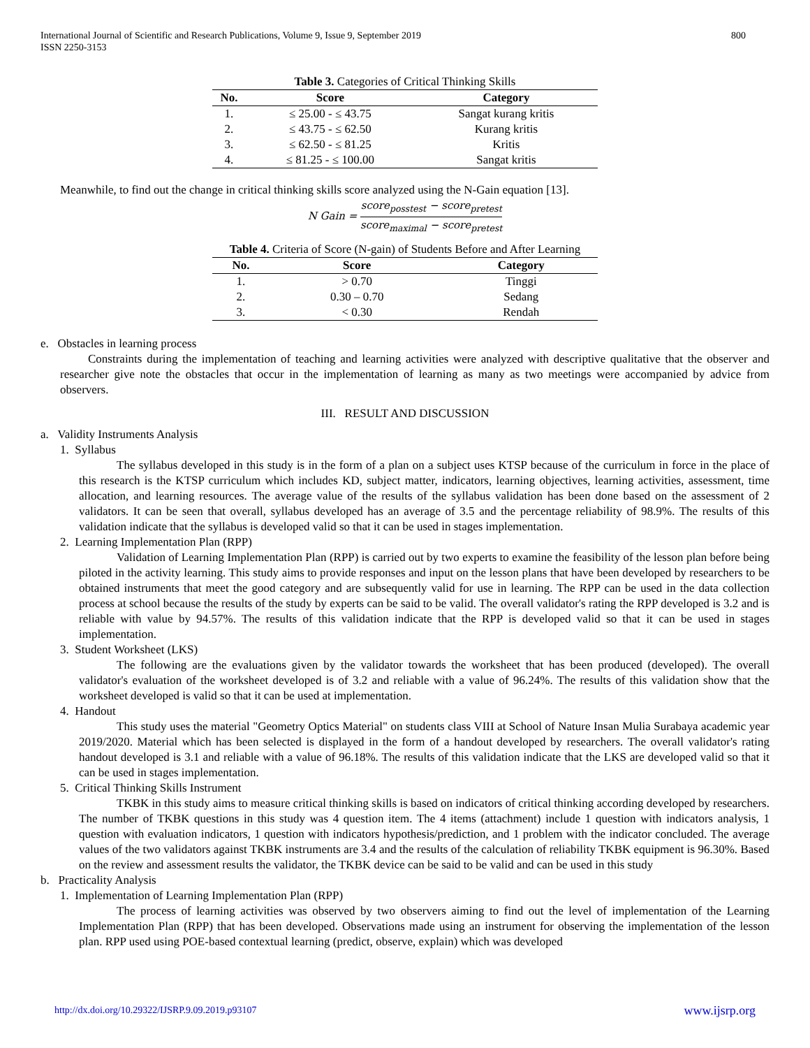International Journal of Scientific and Research Publications, Volume 9, Issue 9, September 2019
ISSN 2250-3153
800
Table 3. Categories of Critical Thinking Skills
| No. | Score | Category |
| --- | --- | --- |
| 1. | ≤ 25.00 - ≤ 43.75 | Sangat kurang kritis |
| 2. | ≤ 43.75 - ≤ 62.50 | Kurang kritis |
| 3. | ≤ 62.50 - ≤ 81.25 | Kritis |
| 4. | ≤ 81.25 - ≤ 100.00 | Sangat kritis |
Meanwhile, to find out the change in critical thinking skills score analyzed using the N-Gain equation [13].
N Gain = score<sub>posstest</sub> − score<sub>pretest</sub> score<sub>maximal</sub> − score<sub>pretest</sub>
Table 4. Criteria of Score (N-gain) of Students Before and After Learning
| No. | Score | Category |
| --- | --- | --- |
| 1. | > 0.70 | Tinggi |
| 2. | 0.30 – 0.70 | Sedang |
| 3. | < 0.30 | Rendah |
e. Obstacles in learning process
Constraints during the implementation of teaching and learning activities were analyzed with descriptive qualitative that the observer and researcher give note the obstacles that occur in the implementation of learning as many as two meetings were accompanied by advice from observers.
III. RESULT AND DISCUSSION
a. Validity Instruments Analysis
1. Syllabus
The syllabus developed in this study is in the form of a plan on a subject uses KTSP because of the curriculum in force in the place of this research is the KTSP curriculum which includes KD, subject matter, indicators, learning objectives, learning activities, assessment, time allocation, and learning resources. The average value of the results of the syllabus validation has been done based on the assessment of 2 validators. It can be seen that overall, syllabus developed has an average of 3.5 and the percentage reliability of 98.9%. The results of this validation indicate that the syllabus is developed valid so that it can be used in stages implementation.
2. Learning Implementation Plan (RPP)
Validation of Learning Implementation Plan (RPP) is carried out by two experts to examine the feasibility of the lesson plan before being piloted in the activity learning. This study aims to provide responses and input on the lesson plans that have been developed by researchers to be obtained instruments that meet the good category and are subsequently valid for use in learning. The RPP can be used in the data collection process at school because the results of the study by experts can be said to be valid. The overall validator's rating the RPP developed is 3.2 and is reliable with value by 94.57%. The results of this validation indicate that the RPP is developed valid so that it can be used in stages implementation.
3. Student Worksheet (LKS)
The following are the evaluations given by the validator towards the worksheet that has been produced (developed). The overall validator's evaluation of the worksheet developed is of 3.2 and reliable with a value of 96.24%. The results of this validation show that the worksheet developed is valid so that it can be used at implementation.
4. Handout
This study uses the material "Geometry Optics Material" on students class VIII at School of Nature Insan Mulia Surabaya academic year 2019/2020. Material which has been selected is displayed in the form of a handout developed by researchers. The overall validator's rating handout developed is 3.1 and reliable with a value of 96.18%. The results of this validation indicate that the LKS are developed valid so that it can be used in stages implementation.
5. Critical Thinking Skills Instrument
TKBK in this study aims to measure critical thinking skills is based on indicators of critical thinking according developed by researchers. The number of TKBK questions in this study was 4 question item. The 4 items (attachment) include 1 question with indicators analysis, 1 question with evaluation indicators, 1 question with indicators hypothesis/prediction, and 1 problem with the indicator concluded. The average values of the two validators against TKBK instruments are 3.4 and the results of the calculation of reliability TKBK equipment is 96.30%. Based on the review and assessment results the validator, the TKBK device can be said to be valid and can be used in this study
b. Practicality Analysis
1. Implementation of Learning Implementation Plan (RPP)
The process of learning activities was observed by two observers aiming to find out the level of implementation of the Learning Implementation Plan (RPP) that has been developed. Observations made using an instrument for observing the implementation of the lesson plan. RPP used using POE-based contextual learning (predict, observe, explain) which was developed
http://dx.doi.org/10.29322/IJSRP.9.09.2019.p93107 www.ijsrp.org